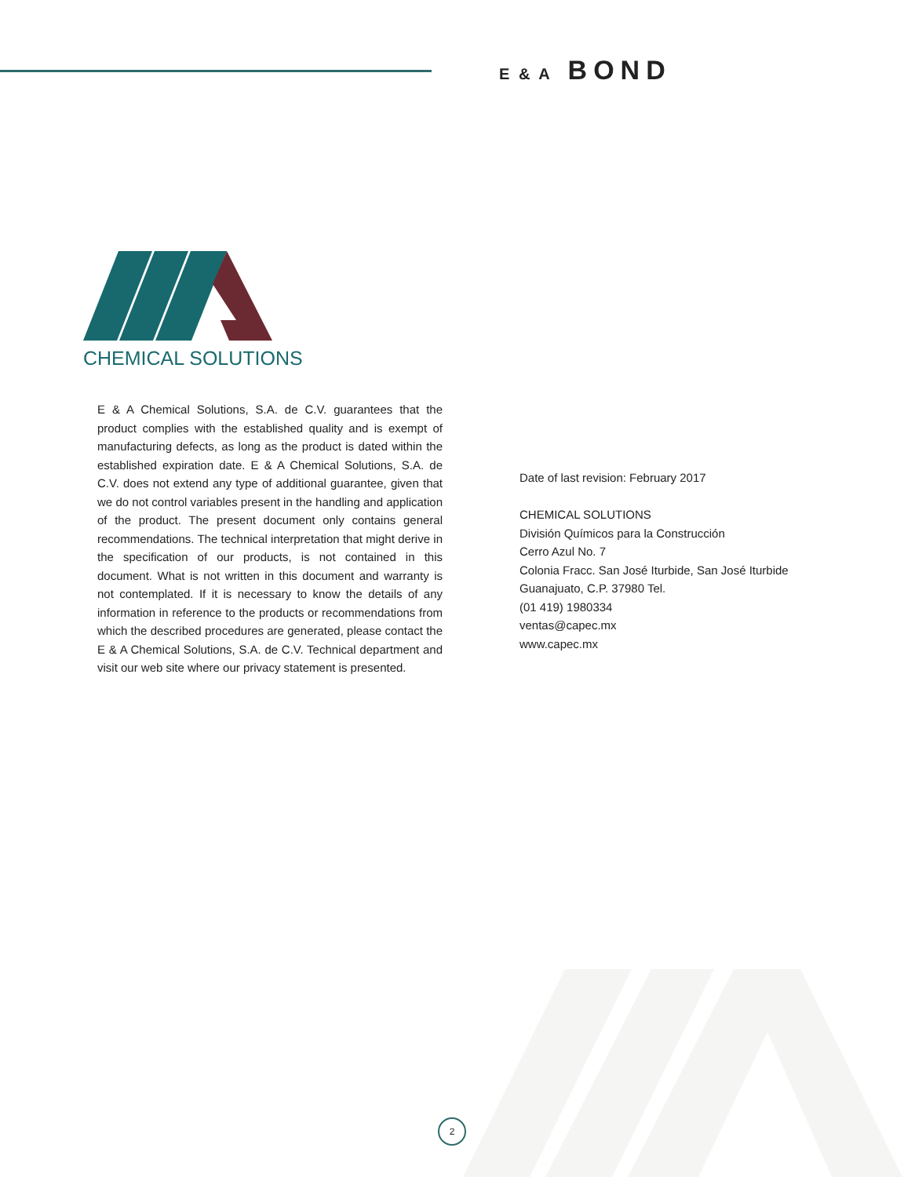E & A BOND
CHEMICAL SOLUTIONS
E & A Chemical Solutions, S.A. de C.V. guarantees that the product complies with the established quality and is exempt of manufacturing defects, as long as the product is dated within the established expiration date. E & A Chemical Solutions, S.A. de C.V. does not extend any type of additional guarantee, given that we do not control variables present in the handling and application of the product. The present document only contains general recommendations. The technical interpretation that might derive in the specification of our products, is not contained in this document. What is not written in this document and warranty is not contemplated. If it is necessary to know the details of any information in reference to the products or recommendations from which the described procedures are generated, please contact the E & A Chemical Solutions, S.A. de C.V. Technical department and visit our web site where our privacy statement is presented.
Date of last revision: February 2017
CHEMICAL SOLUTIONS
División Químicos para la Construcción
Cerro Azul No. 7
Colonia Fracc. San José Iturbide, San José Iturbide
Guanajuato, C.P. 37980 Tel.
(01 419) 1980334
ventas@capec.mx
www.capec.mx
2